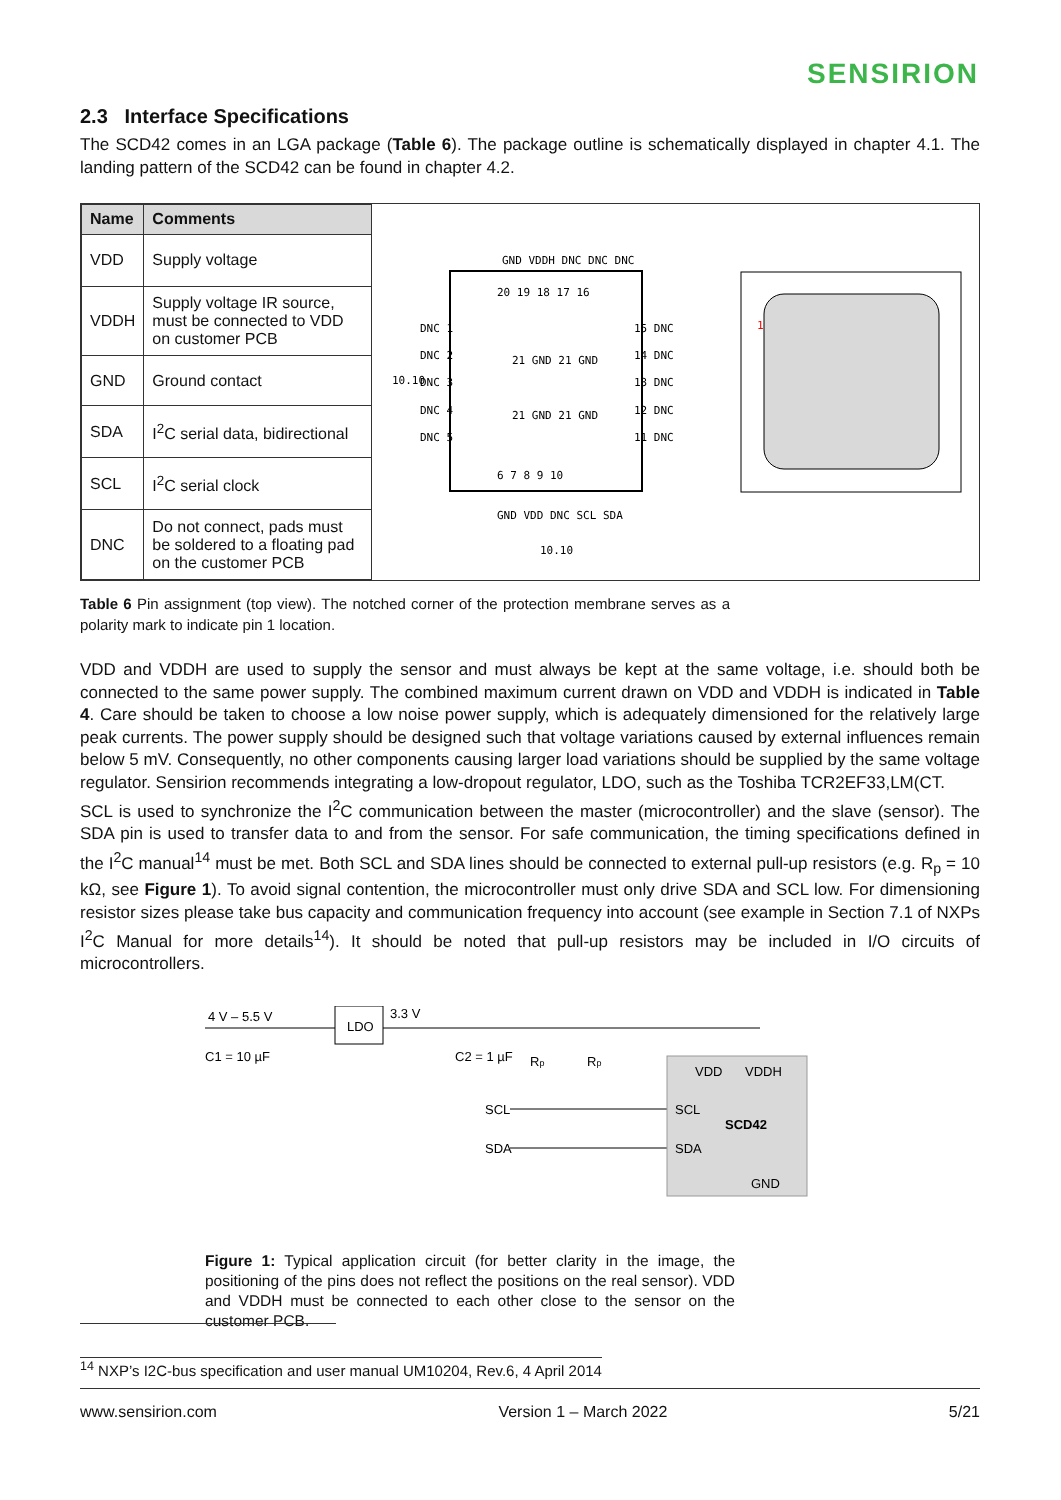SENSIRION
2.3 Interface Specifications
The SCD42 comes in an LGA package (Table 6). The package outline is schematically displayed in chapter 4.1. The landing pattern of the SCD42 can be found in chapter 4.2.
| Name | Comments |
| --- | --- |
| VDD | Supply voltage |
| VDDH | Supply voltage IR source, must be connected to VDD on customer PCB |
| GND | Ground contact |
| SDA | I<sup>2</sup>C serial data, bidirectional |
| SCL | I<sup>2</sup>C serial clock |
| DNC | Do not connect, pads must be soldered to a floating pad on the customer PCB |
GND VDDH DNC DNC DNC
DNC 1
DNC 2
DNC 3
DNC 4
DNC 5
15 DNC
14 DNC
13 DNC
12 DNC
11 DNC
20 19 18 17 16
21 GND 21 GND
21 GND 21 GND
6 7 8 9 10
GND VDD DNC SCL SDA
10.10
10.10
1
Table 6 Pin assignment (top view). The notched corner of the protection membrane serves as a polarity mark to indicate pin 1 location.
VDD and VDDH are used to supply the sensor and must always be kept at the same voltage, i.e. should both be connected to the same power supply. The combined maximum current drawn on VDD and VDDH is indicated in Table 4. Care should be taken to choose a low noise power supply, which is adequately dimensioned for the relatively large peak currents. The power supply should be designed such that voltage variations caused by external influences remain below 5 mV. Consequently, no other components causing larger load variations should be supplied by the same voltage regulator. Sensirion recommends integrating a low-dropout regulator, LDO, such as the Toshiba TCR2EF33,LM(CT.
SCL is used to synchronize the I<sup>2</sup>C communication between the master (microcontroller) and the slave (sensor). The SDA pin is used to transfer data to and from the sensor. For safe communication, the timing specifications defined in the I<sup>2</sup>C manual<sup>14</sup> must be met. Both SCL and SDA lines should be connected to external pull-up resistors (e.g. R<sub>p</sub> = 10 kΩ, see Figure 1). To avoid signal contention, the microcontroller must only drive SDA and SCL low. For dimensioning resistor sizes please take bus capacity and communication frequency into account (see example in Section 7.1 of NXPs I<sup>2</sup>C Manual for more details<sup>14</sup>). It should be noted that pull-up resistors may be included in I/O circuits of microcontrollers.
4 V – 5.5 V
LDO
3.3 V
C1 = 10 µF
C2 = 1 µF
Rp
Rp
SCL
SDA
VDD
VDDH
SCL
SCD42
SDA
GND
Figure 1: Typical application circuit (for better clarity in the image, the positioning of the pins does not reflect the positions on the real sensor). VDD and VDDH must be connected to each other close to the sensor on the customer PCB.
<sup>14</sup> NXP’s I2C-bus specification and user manual UM10204, Rev.6, 4 April 2014
www.sensirion.com Version 1 – March 2022 5/21